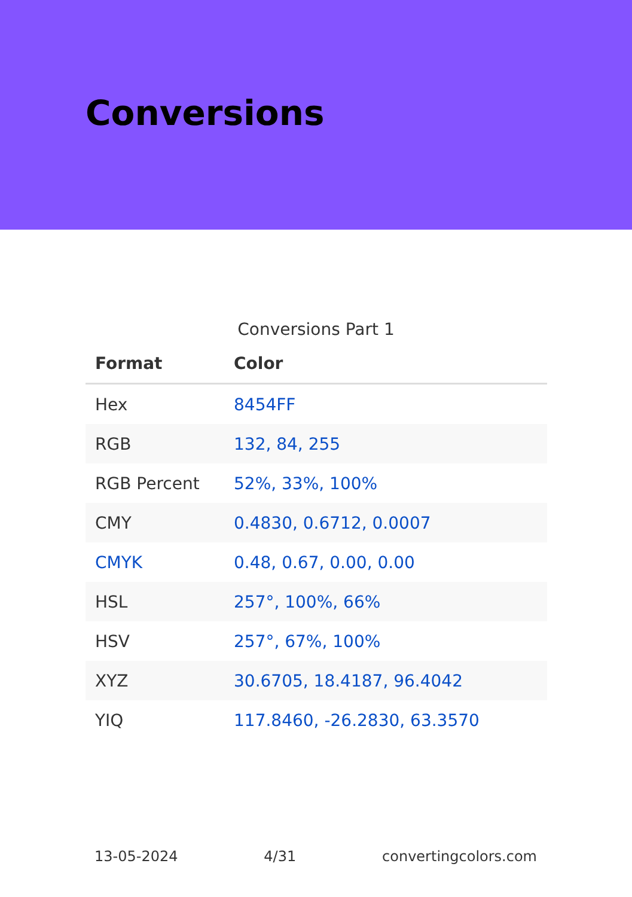Conversions
Conversions Part 1
| Format | Color |
| --- | --- |
| Hex | 8454FF |
| RGB | 132, 84, 255 |
| RGB Percent | 52%, 33%, 100% |
| CMY | 0.4830, 0.6712, 0.0007 |
| CMYK | 0.48, 0.67, 0.00, 0.00 |
| HSL | 257°, 100%, 66% |
| HSV | 257°, 67%, 100% |
| XYZ | 30.6705, 18.4187, 96.4042 |
| YIQ | 117.8460, -26.2830, 63.3570 |
13-05-2024 4/31 convertingcolors.com